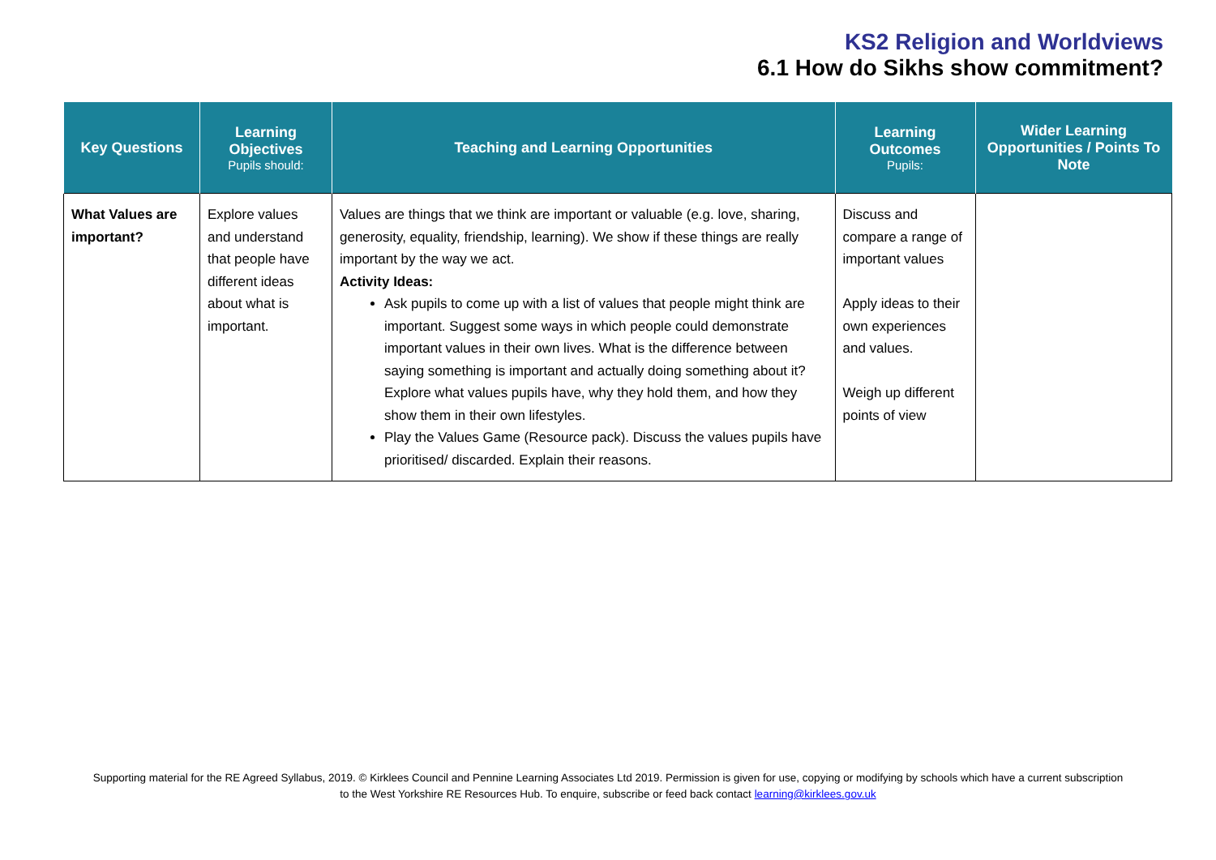KS2 Religion and Worldviews
6.1 How do Sikhs show commitment?
| Key Questions | Learning Objectives Pupils should: | Teaching and Learning Opportunities | Learning Outcomes Pupils: | Wider Learning Opportunities / Points To Note |
| --- | --- | --- | --- | --- |
| What Values are important? | Explore values and understand that people have different ideas about what is important. | Values are things that we think are important or valuable (e.g. love, sharing, generosity, equality, friendship, learning). We show if these things are really important by the way we act. Activity Ideas: Ask pupils to come up with a list of values that people might think are important. Suggest some ways in which people could demonstrate important values in their own lives. What is the difference between saying something is important and actually doing something about it? Explore what values pupils have, why they hold them, and how they show them in their own lifestyles. Play the Values Game (Resource pack). Discuss the values pupils have prioritised/ discarded. Explain their reasons. | Discuss and compare a range of important values Apply ideas to their own experiences and values. Weigh up different points of view | |
Supporting material for the RE Agreed Syllabus, 2019. © Kirklees Council and Pennine Learning Associates Ltd 2019. Permission is given for use, copying or modifying by schools which have a current subscription
to the West Yorkshire RE Resources Hub. To enquire, subscribe or feed back contact learning@kirklees.gov.uk